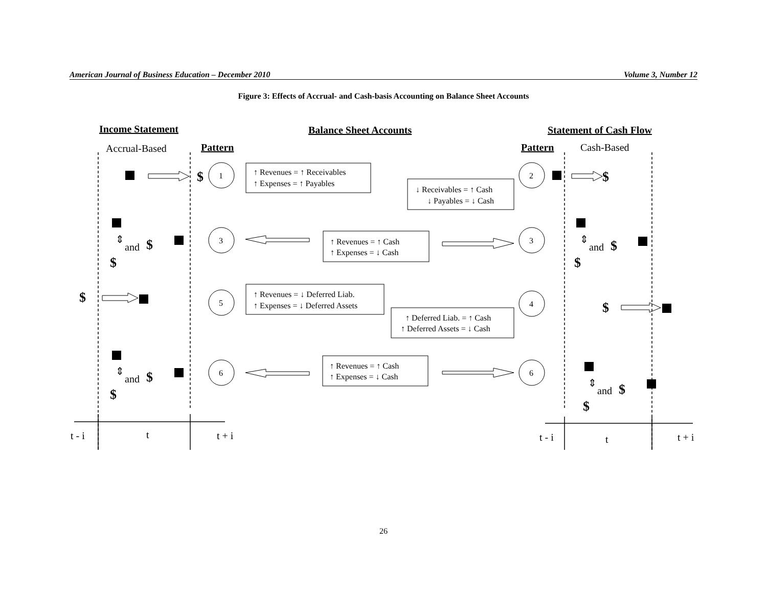American Journal of Business Education – December 2010 Volume 3, Number 12
Figure 3: Effects of Accrual- and Cash-basis Accounting on Balance Sheet Accounts
Income Statement
Balance Sheet Accounts
Statement of Cash Flow
Pattern
Pattern
Accrual-Based
Cash-Based
$
$
$
$
$
$
$
$
$
$
$
$
⇕
and
⇕
and
⇕
and
⇕
and
1
2
3
3
5
4
6
6
↑ Revenues = ↑ Receivables
↑ Expenses = ↑ Payables
↓ Receivables = ↑ Cash
↓ Payables = ↓ Cash
↑ Revenues = ↑ Cash
↑ Expenses = ↓ Cash
↑ Revenues = ↓ Deferred Liab.
↑ Expenses = ↓ Deferred Assets
↑ Deferred Liab. = ↑ Cash
↑ Deferred Assets = ↓ Cash
↑ Revenues = ↑ Cash
↑ Expenses = ↓ Cash
t - i
t
t + i
t - i
t
t + i
26